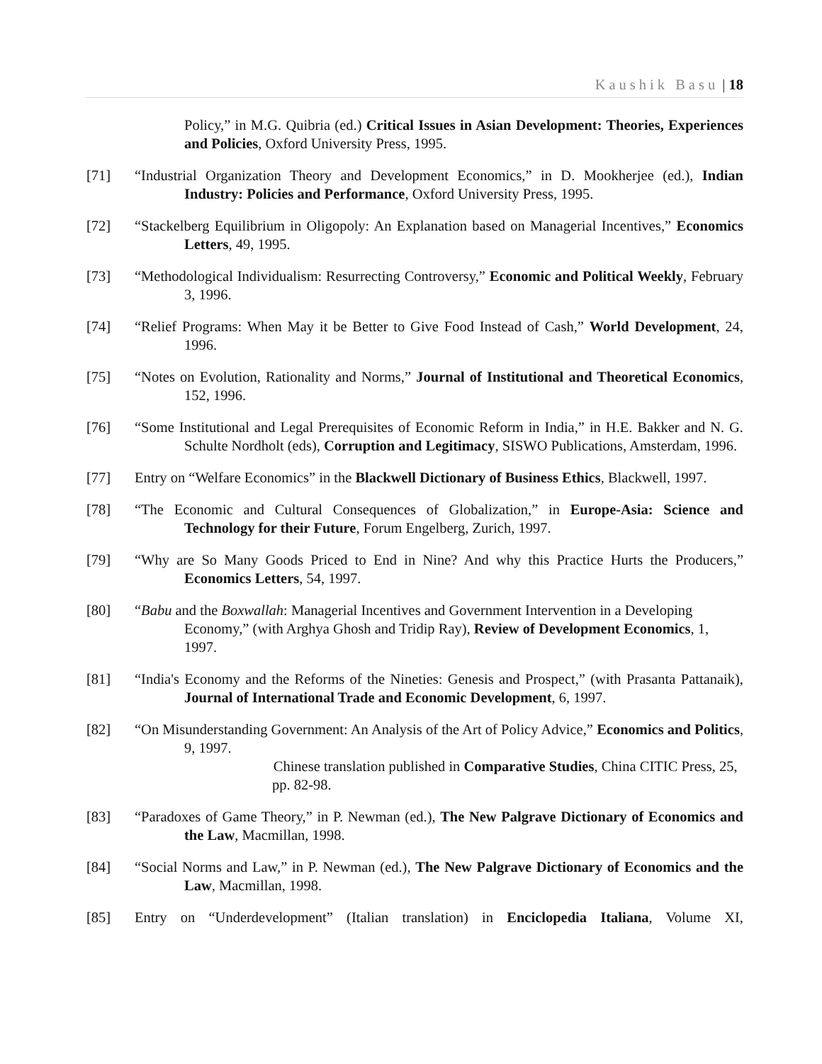Kaushik Basu | 18
Policy,” in M.G. Quibria (ed.) Critical Issues in Asian Development: Theories, Experiences and Policies, Oxford University Press, 1995.
[71] “Industrial Organization Theory and Development Economics,” in D. Mookherjee (ed.), Indian Industry: Policies and Performance, Oxford University Press, 1995.
[72] “Stackelberg Equilibrium in Oligopoly: An Explanation based on Managerial Incentives,” Economics Letters, 49, 1995.
[73] “Methodological Individualism: Resurrecting Controversy,” Economic and Political Weekly, February 3, 1996.
[74] “Relief Programs: When May it be Better to Give Food Instead of Cash,” World Development, 24, 1996.
[75] “Notes on Evolution, Rationality and Norms,” Journal of Institutional and Theoretical Economics, 152, 1996.
[76] “Some Institutional and Legal Prerequisites of Economic Reform in India,” in H.E. Bakker and N. G. Schulte Nordholt (eds), Corruption and Legitimacy, SISWO Publications, Amsterdam, 1996.
[77] Entry on “Welfare Economics” in the Blackwell Dictionary of Business Ethics, Blackwell, 1997.
[78] “The Economic and Cultural Consequences of Globalization,” in Europe-Asia: Science and Technology for their Future, Forum Engelberg, Zurich, 1997.
[79] “Why are So Many Goods Priced to End in Nine? And why this Practice Hurts the Producers,” Economics Letters, 54, 1997.
[80] “Babu and the Boxwallah: Managerial Incentives and Government Intervention in a Developing Economy,” (with Arghya Ghosh and Tridip Ray), Review of Development Economics, 1, 1997.
[81] “India's Economy and the Reforms of the Nineties: Genesis and Prospect,” (with Prasanta Pattanaik), Journal of International Trade and Economic Development, 6, 1997.
[82] “On Misunderstanding Government: An Analysis of the Art of Policy Advice,” Economics and Politics, 9, 1997.
Chinese translation published in Comparative Studies, China CITIC Press, 25, pp. 82-98.
[83] “Paradoxes of Game Theory,” in P. Newman (ed.), The New Palgrave Dictionary of Economics and the Law, Macmillan, 1998.
[84] “Social Norms and Law,” in P. Newman (ed.), The New Palgrave Dictionary of Economics and the Law, Macmillan, 1998.
[85] Entry on “Underdevelopment” (Italian translation) in Enciclopedia Italiana, Volume XI,